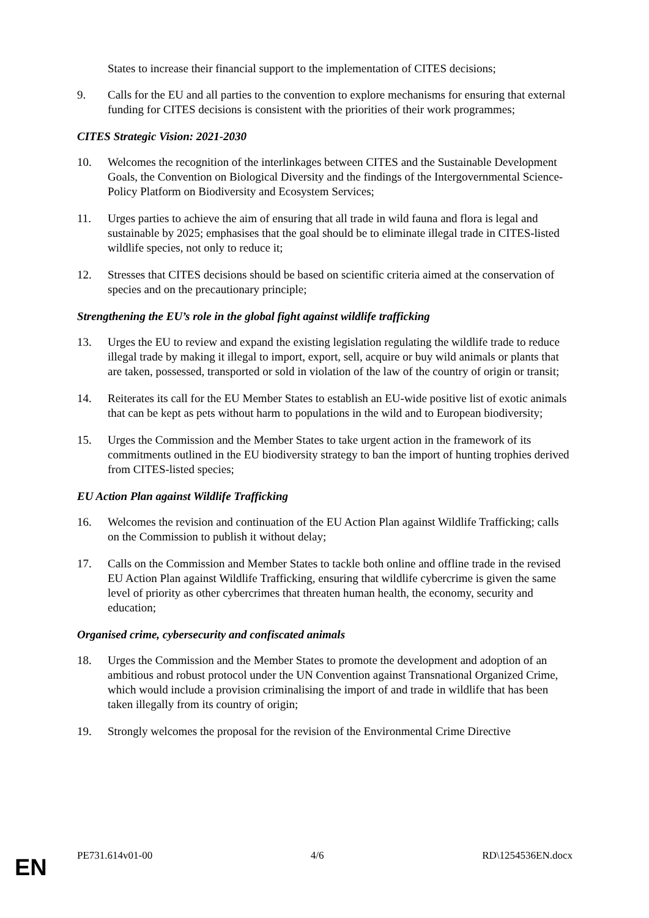States to increase their financial support to the implementation of CITES decisions;
9. Calls for the EU and all parties to the convention to explore mechanisms for ensuring that external funding for CITES decisions is consistent with the priorities of their work programmes;
CITES Strategic Vision: 2021-2030
10. Welcomes the recognition of the interlinkages between CITES and the Sustainable Development Goals, the Convention on Biological Diversity and the findings of the Intergovernmental Science-Policy Platform on Biodiversity and Ecosystem Services;
11. Urges parties to achieve the aim of ensuring that all trade in wild fauna and flora is legal and sustainable by 2025; emphasises that the goal should be to eliminate illegal trade in CITES-listed wildlife species, not only to reduce it;
12. Stresses that CITES decisions should be based on scientific criteria aimed at the conservation of species and on the precautionary principle;
Strengthening the EU’s role in the global fight against wildlife trafficking
13. Urges the EU to review and expand the existing legislation regulating the wildlife trade to reduce illegal trade by making it illegal to import, export, sell, acquire or buy wild animals or plants that are taken, possessed, transported or sold in violation of the law of the country of origin or transit;
14. Reiterates its call for the EU Member States to establish an EU-wide positive list of exotic animals that can be kept as pets without harm to populations in the wild and to European biodiversity;
15. Urges the Commission and the Member States to take urgent action in the framework of its commitments outlined in the EU biodiversity strategy to ban the import of hunting trophies derived from CITES-listed species;
EU Action Plan against Wildlife Trafficking
16. Welcomes the revision and continuation of the EU Action Plan against Wildlife Trafficking; calls on the Commission to publish it without delay;
17. Calls on the Commission and Member States to tackle both online and offline trade in the revised EU Action Plan against Wildlife Trafficking, ensuring that wildlife cybercrime is given the same level of priority as other cybercrimes that threaten human health, the economy, security and education;
Organised crime, cybersecurity and confiscated animals
18. Urges the Commission and the Member States to promote the development and adoption of an ambitious and robust protocol under the UN Convention against Transnational Organized Crime, which would include a provision criminalising the import of and trade in wildlife that has been taken illegally from its country of origin;
19. Strongly welcomes the proposal for the revision of the Environmental Crime Directive
PE731.614v01-00 4/6 RD\1254536EN.docx
EN